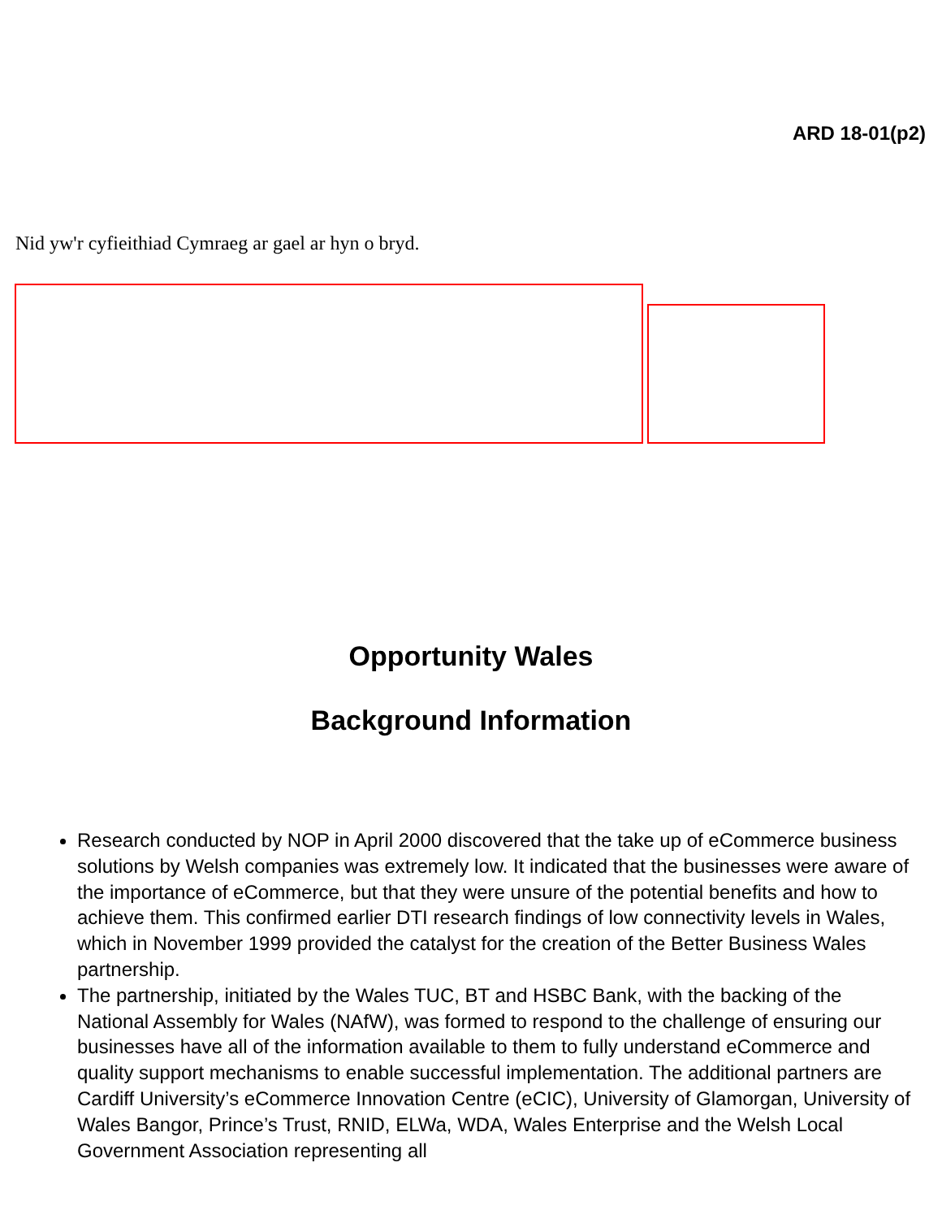ARD 18-01(p2)
Nid yw'r cyfieithiad Cymraeg ar gael ar hyn o bryd.
Opportunity Wales
Background Information
Research conducted by NOP in April 2000 discovered that the take up of eCommerce business solutions by Welsh companies was extremely low. It indicated that the businesses were aware of the importance of eCommerce, but that they were unsure of the potential benefits and how to achieve them. This confirmed earlier DTI research findings of low connectivity levels in Wales, which in November 1999 provided the catalyst for the creation of the Better Business Wales partnership.
The partnership, initiated by the Wales TUC, BT and HSBC Bank, with the backing of the National Assembly for Wales (NAfW), was formed to respond to the challenge of ensuring our businesses have all of the information available to them to fully understand eCommerce and quality support mechanisms to enable successful implementation. The additional partners are Cardiff University’s eCommerce Innovation Centre (eCIC), University of Glamorgan, University of Wales Bangor, Prince’s Trust, RNID, ELWa, WDA, Wales Enterprise and the Welsh Local Government Association representing all